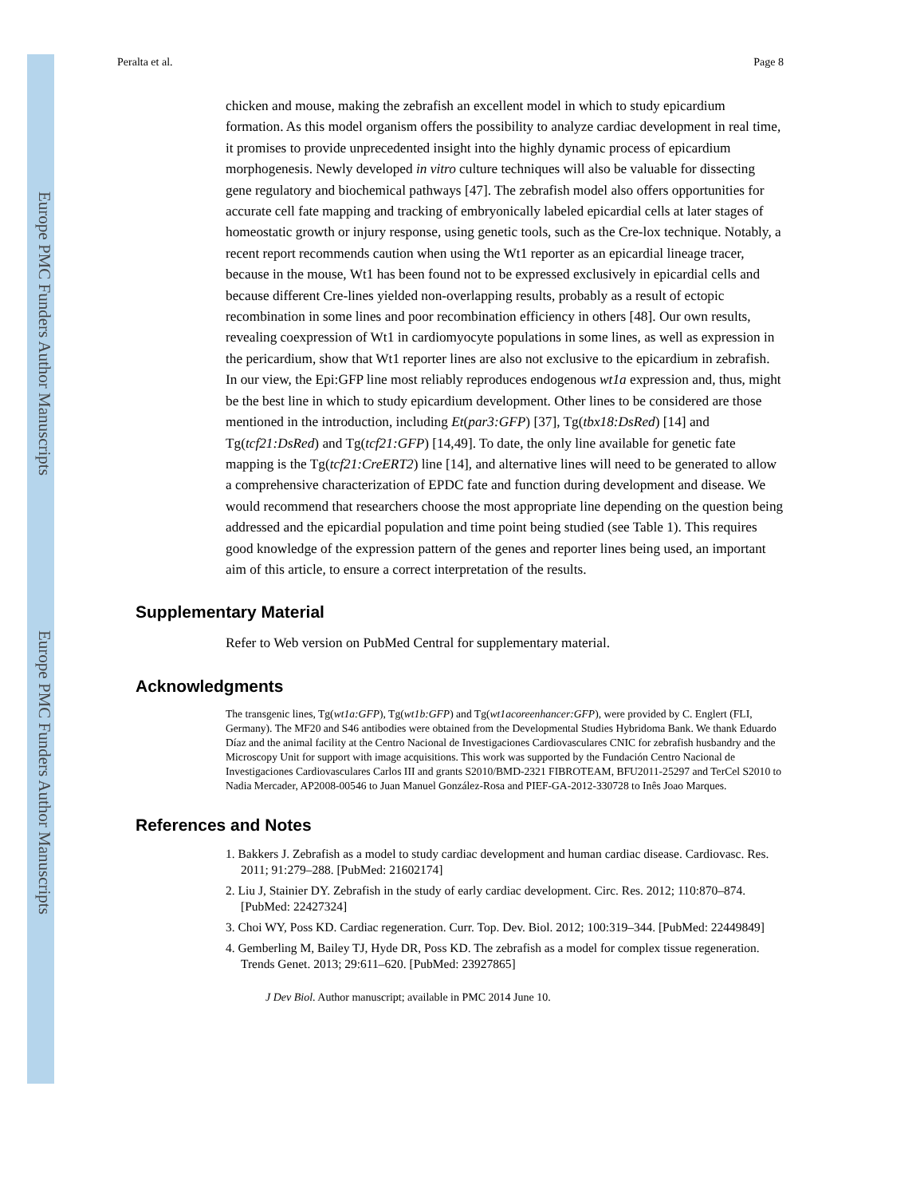Europe PMC Funders Author Manuscripts
Europe PMC Funders Author Manuscripts
Peralta et al. Page 8
chicken and mouse, making the zebrafish an excellent model in which to study epicardium formation. As this model organism offers the possibility to analyze cardiac development in real time, it promises to provide unprecedented insight into the highly dynamic process of epicardium morphogenesis. Newly developed in vitro culture techniques will also be valuable for dissecting gene regulatory and biochemical pathways [47]. The zebrafish model also offers opportunities for accurate cell fate mapping and tracking of embryonically labeled epicardial cells at later stages of homeostatic growth or injury response, using genetic tools, such as the Cre-lox technique. Notably, a recent report recommends caution when using the Wt1 reporter as an epicardial lineage tracer, because in the mouse, Wt1 has been found not to be expressed exclusively in epicardial cells and because different Cre-lines yielded non-overlapping results, probably as a result of ectopic recombination in some lines and poor recombination efficiency in others [48]. Our own results, revealing coexpression of Wt1 in cardiomyocyte populations in some lines, as well as expression in the pericardium, show that Wt1 reporter lines are also not exclusive to the epicardium in zebrafish. In our view, the Epi:GFP line most reliably reproduces endogenous wt1a expression and, thus, might be the best line in which to study epicardium development. Other lines to be considered are those mentioned in the introduction, including Et(par3:GFP) [37], Tg(tbx18:DsRed) [14] and Tg(tcf21:DsRed) and Tg(tcf21:GFP) [14,49]. To date, the only line available for genetic fate mapping is the Tg(tcf21:CreERT2) line [14], and alternative lines will need to be generated to allow a comprehensive characterization of EPDC fate and function during development and disease. We would recommend that researchers choose the most appropriate line depending on the question being addressed and the epicardial population and time point being studied (see Table 1). This requires good knowledge of the expression pattern of the genes and reporter lines being used, an important aim of this article, to ensure a correct interpretation of the results.
Supplementary Material
Refer to Web version on PubMed Central for supplementary material.
Acknowledgments
The transgenic lines, Tg(wt1a:GFP), Tg(wt1b:GFP) and Tg(wt1acoreenhancer:GFP), were provided by C. Englert (FLI, Germany). The MF20 and S46 antibodies were obtained from the Developmental Studies Hybridoma Bank. We thank Eduardo Díaz and the animal facility at the Centro Nacional de Investigaciones Cardiovasculares CNIC for zebrafish husbandry and the Microscopy Unit for support with image acquisitions. This work was supported by the Fundación Centro Nacional de Investigaciones Cardiovasculares Carlos III and grants S2010/BMD-2321 FIBROTEAM, BFU2011-25297 and TerCel S2010 to Nadia Mercader, AP2008-00546 to Juan Manuel González-Rosa and PIEF-GA-2012-330728 to Inês Joao Marques.
References and Notes
1. Bakkers J. Zebrafish as a model to study cardiac development and human cardiac disease. Cardiovasc. Res. 2011; 91:279–288. [PubMed: 21602174]
2. Liu J, Stainier DY. Zebrafish in the study of early cardiac development. Circ. Res. 2012; 110:870–874. [PubMed: 22427324]
3. Choi WY, Poss KD. Cardiac regeneration. Curr. Top. Dev. Biol. 2012; 100:319–344. [PubMed: 22449849]
4. Gemberling M, Bailey TJ, Hyde DR, Poss KD. The zebrafish as a model for complex tissue regeneration. Trends Genet. 2013; 29:611–620. [PubMed: 23927865]
J Dev Biol. Author manuscript; available in PMC 2014 June 10.